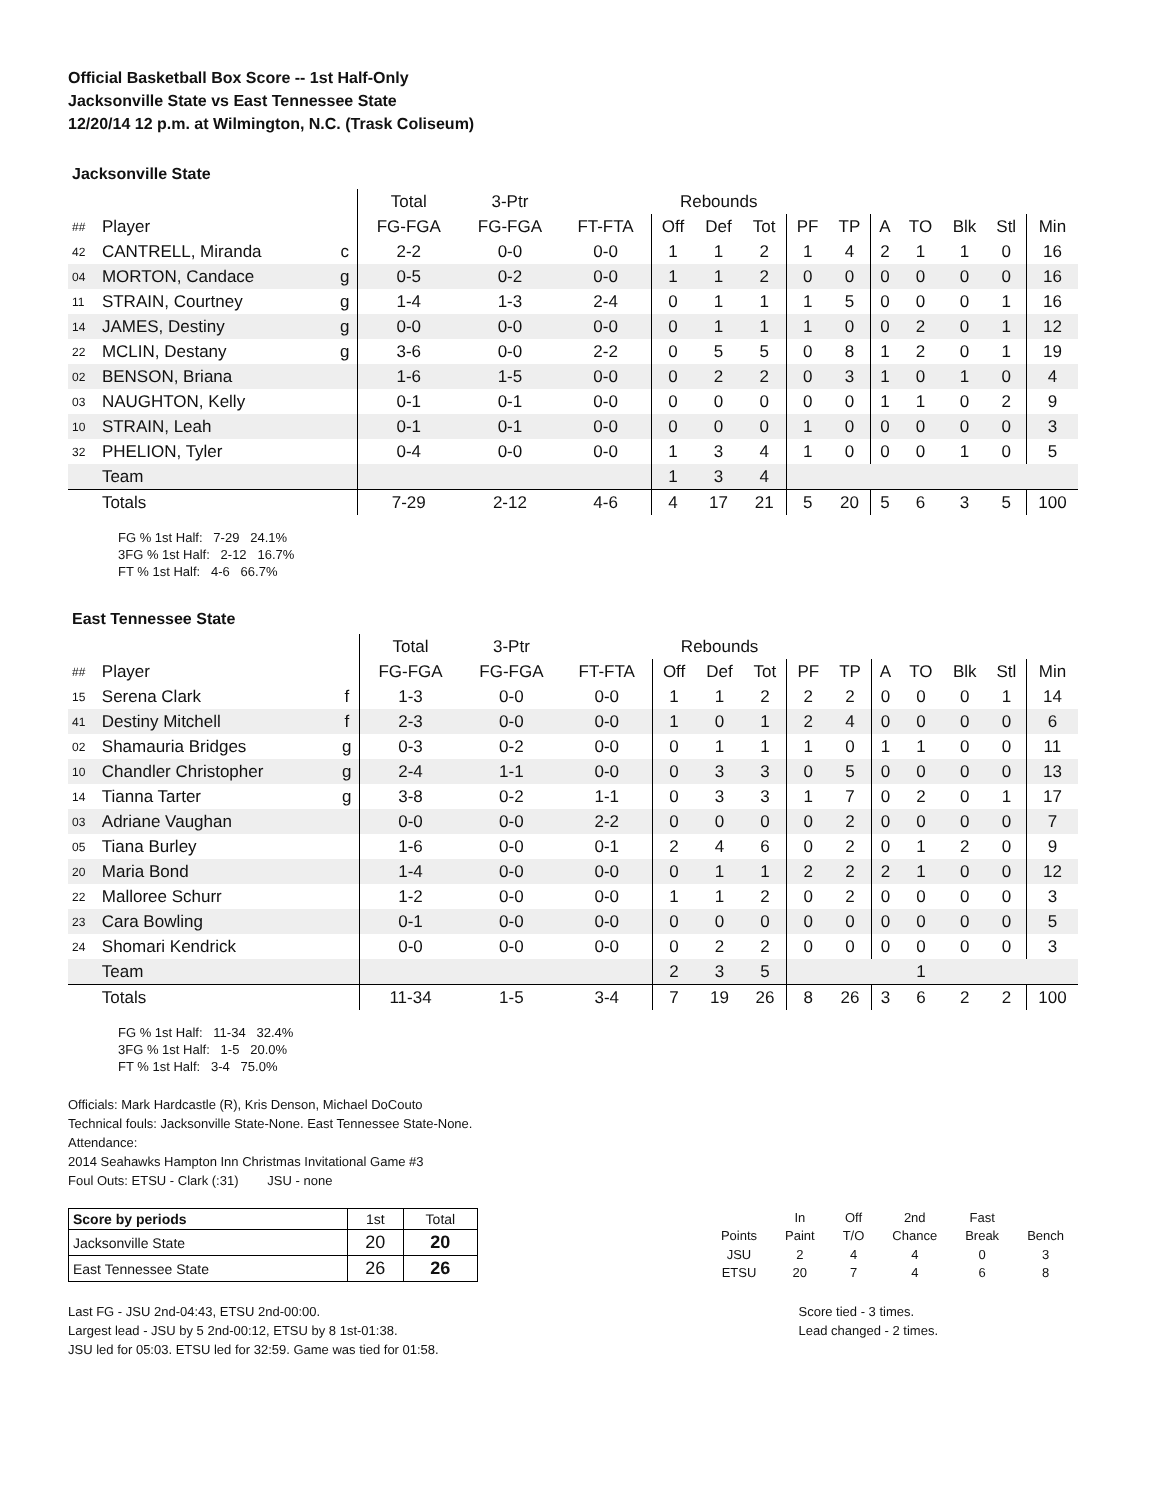Official Basketball Box Score -- 1st Half-Only
Jacksonville State vs East Tennessee State
12/20/14 12 p.m. at Wilmington, N.C. (Trask Coliseum)
Jacksonville State
| | | | Total | 3-Ptr | | Rebounds | | | | | | | | | |
| ## | Player | | FG-FGA | FG-FGA | FT-FTA | Off | Def | Tot | PF | TP | A | TO | Blk | Stl | Min |
| 42 | CANTRELL, Miranda | c | 2-2 | 0-0 | 0-0 | 1 | 1 | 2 | 1 | 4 | 2 | 1 | 1 | 0 | 16 |
| 04 | MORTON, Candace | g | 0-5 | 0-2 | 0-0 | 1 | 1 | 2 | 0 | 0 | 0 | 0 | 0 | 0 | 16 |
| 11 | STRAIN, Courtney | g | 1-4 | 1-3 | 2-4 | 0 | 1 | 1 | 1 | 5 | 0 | 0 | 0 | 1 | 16 |
| 14 | JAMES, Destiny | g | 0-0 | 0-0 | 0-0 | 0 | 1 | 1 | 1 | 0 | 0 | 2 | 0 | 1 | 12 |
| 22 | MCLIN, Destany | g | 3-6 | 0-0 | 2-2 | 0 | 5 | 5 | 0 | 8 | 1 | 2 | 0 | 1 | 19 |
| 02 | BENSON, Briana | | 1-6 | 1-5 | 0-0 | 0 | 2 | 2 | 0 | 3 | 1 | 0 | 1 | 0 | 4 |
| 03 | NAUGHTON, Kelly | | 0-1 | 0-1 | 0-0 | 0 | 0 | 0 | 0 | 0 | 1 | 1 | 0 | 2 | 9 |
| 10 | STRAIN, Leah | | 0-1 | 0-1 | 0-0 | 0 | 0 | 0 | 1 | 0 | 0 | 0 | 0 | 0 | 3 |
| 32 | PHELION, Tyler | | 0-4 | 0-0 | 0-0 | 1 | 3 | 4 | 1 | 0 | 0 | 0 | 1 | 0 | 5 |
| | Team | | | | | 1 | 3 | 4 | | | | | | | |
| | Totals | | 7-29 | 2-12 | 4-6 | 4 | 17 | 21 | 5 | 20 | 5 | 6 | 3 | 5 | 100 |
FG % 1st Half: 7-29 24.1%
3FG % 1st Half: 2-12 16.7%
FT % 1st Half: 4-6 66.7%
East Tennessee State
| | | | Total | 3-Ptr | | Rebounds | | | | | | | | | |
| ## | Player | | FG-FGA | FG-FGA | FT-FTA | Off | Def | Tot | PF | TP | A | TO | Blk | Stl | Min |
| 15 | Serena Clark | f | 1-3 | 0-0 | 0-0 | 1 | 1 | 2 | 2 | 2 | 0 | 0 | 0 | 1 | 14 |
| 41 | Destiny Mitchell | f | 2-3 | 0-0 | 0-0 | 1 | 0 | 1 | 2 | 4 | 0 | 0 | 0 | 0 | 6 |
| 02 | Shamauria Bridges | g | 0-3 | 0-2 | 0-0 | 0 | 1 | 1 | 1 | 0 | 1 | 1 | 0 | 0 | 11 |
| 10 | Chandler Christopher | g | 2-4 | 1-1 | 0-0 | 0 | 3 | 3 | 0 | 5 | 0 | 0 | 0 | 0 | 13 |
| 14 | Tianna Tarter | g | 3-8 | 0-2 | 1-1 | 0 | 3 | 3 | 1 | 7 | 0 | 2 | 0 | 1 | 17 |
| 03 | Adriane Vaughan | | 0-0 | 0-0 | 2-2 | 0 | 0 | 0 | 0 | 2 | 0 | 0 | 0 | 0 | 7 |
| 05 | Tiana Burley | | 1-6 | 0-0 | 0-1 | 2 | 4 | 6 | 0 | 2 | 0 | 1 | 2 | 0 | 9 |
| 20 | Maria Bond | | 1-4 | 0-0 | 0-0 | 0 | 1 | 1 | 2 | 2 | 2 | 1 | 0 | 0 | 12 |
| 22 | Malloree Schurr | | 1-2 | 0-0 | 0-0 | 1 | 1 | 2 | 0 | 2 | 0 | 0 | 0 | 0 | 3 |
| 23 | Cara Bowling | | 0-1 | 0-0 | 0-0 | 0 | 0 | 0 | 0 | 0 | 0 | 0 | 0 | 0 | 5 |
| 24 | Shomari Kendrick | | 0-0 | 0-0 | 0-0 | 0 | 2 | 2 | 0 | 0 | 0 | 0 | 0 | 0 | 3 |
| | Team | | | | | 2 | 3 | 5 | | | | 1 | | | |
| | Totals | | 11-34 | 1-5 | 3-4 | 7 | 19 | 26 | 8 | 26 | 3 | 6 | 2 | 2 | 100 |
FG % 1st Half: 11-34 32.4%
3FG % 1st Half: 1-5 20.0%
FT % 1st Half: 3-4 75.0%
Officials: Mark Hardcastle (R), Kris Denson, Michael DoCouto
Technical fouls: Jacksonville State-None. East Tennessee State-None.
Attendance:
2014 Seahawks Hampton Inn Christmas Invitational Game #3
Foul Outs: ETSU - Clark (:31) JSU - none
| Score by periods | 1st | Total |
| Jacksonville State | 20 | 20 |
| East Tennessee State | 26 | 26 |
| | In | Off | 2nd | Fast | |
| Points | Paint | T/O | Chance | Break | Bench |
| JSU | 2 | 4 | 4 | 0 | 3 |
| ETSU | 20 | 7 | 4 | 6 | 8 |
Last FG - JSU 2nd-04:43, ETSU 2nd-00:00.
Largest lead - JSU by 5 2nd-00:12, ETSU by 8 1st-01:38.
JSU led for 05:03. ETSU led for 32:59. Game was tied for 01:58.
Score tied - 3 times.
Lead changed - 2 times.